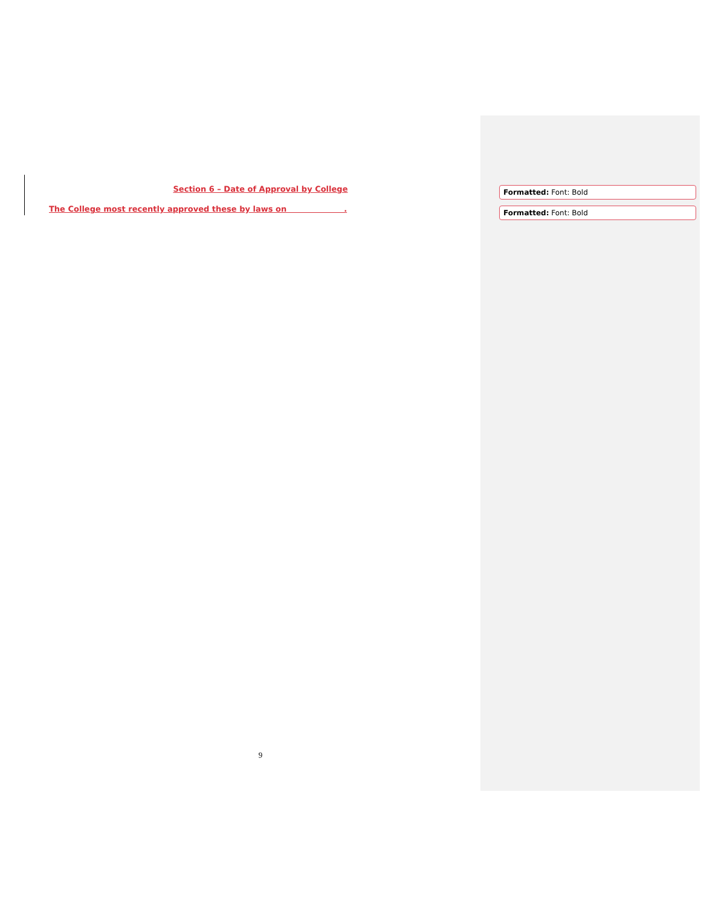Section 6 – Date of Approval by College
The College most recently approved these by laws on .
Formatted: Font: Bold
Formatted: Font: Bold
9